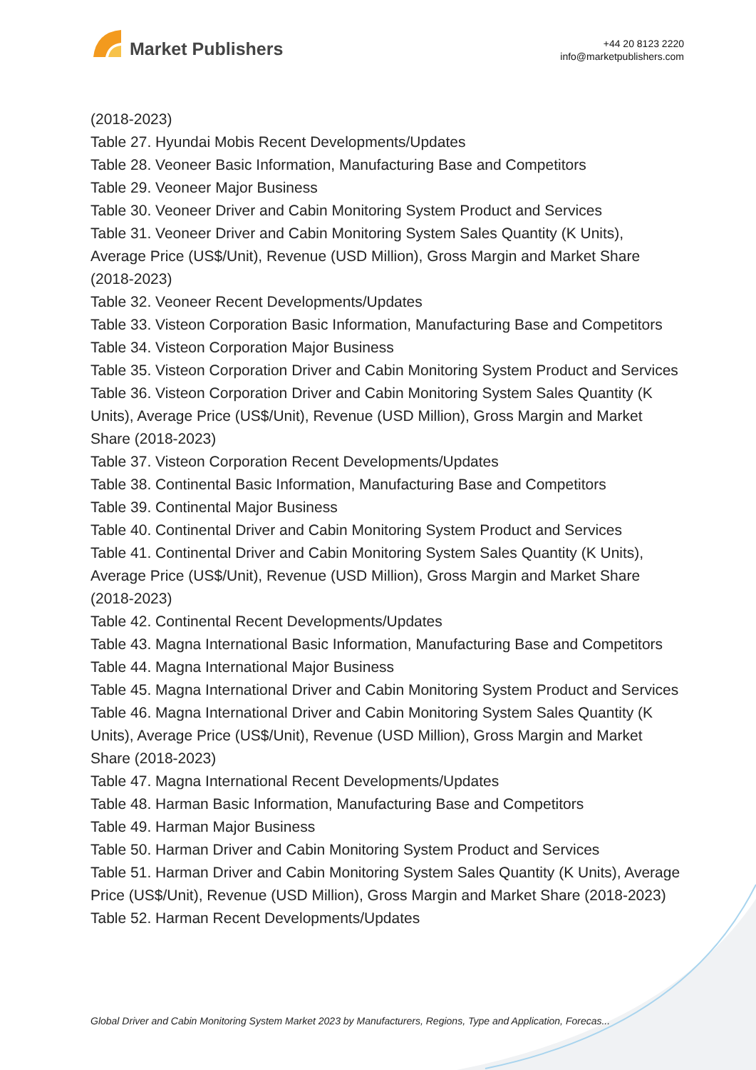Market Publishers
+44 20 8123 2220
info@marketpublishers.com
(2018-2023)
Table 27. Hyundai Mobis Recent Developments/Updates
Table 28. Veoneer Basic Information, Manufacturing Base and Competitors
Table 29. Veoneer Major Business
Table 30. Veoneer Driver and Cabin Monitoring System Product and Services
Table 31. Veoneer Driver and Cabin Monitoring System Sales Quantity (K Units), Average Price (US$/Unit), Revenue (USD Million), Gross Margin and Market Share (2018-2023)
Table 32. Veoneer Recent Developments/Updates
Table 33. Visteon Corporation Basic Information, Manufacturing Base and Competitors
Table 34. Visteon Corporation Major Business
Table 35. Visteon Corporation Driver and Cabin Monitoring System Product and Services
Table 36. Visteon Corporation Driver and Cabin Monitoring System Sales Quantity (K Units), Average Price (US$/Unit), Revenue (USD Million), Gross Margin and Market Share (2018-2023)
Table 37. Visteon Corporation Recent Developments/Updates
Table 38. Continental Basic Information, Manufacturing Base and Competitors
Table 39. Continental Major Business
Table 40. Continental Driver and Cabin Monitoring System Product and Services
Table 41. Continental Driver and Cabin Monitoring System Sales Quantity (K Units), Average Price (US$/Unit), Revenue (USD Million), Gross Margin and Market Share (2018-2023)
Table 42. Continental Recent Developments/Updates
Table 43. Magna International Basic Information, Manufacturing Base and Competitors
Table 44. Magna International Major Business
Table 45. Magna International Driver and Cabin Monitoring System Product and Services
Table 46. Magna International Driver and Cabin Monitoring System Sales Quantity (K Units), Average Price (US$/Unit), Revenue (USD Million), Gross Margin and Market Share (2018-2023)
Table 47. Magna International Recent Developments/Updates
Table 48. Harman Basic Information, Manufacturing Base and Competitors
Table 49. Harman Major Business
Table 50. Harman Driver and Cabin Monitoring System Product and Services
Table 51. Harman Driver and Cabin Monitoring System Sales Quantity (K Units), Average Price (US$/Unit), Revenue (USD Million), Gross Margin and Market Share (2018-2023)
Table 52. Harman Recent Developments/Updates
Global Driver and Cabin Monitoring System Market 2023 by Manufacturers, Regions, Type and Application, Forecas...